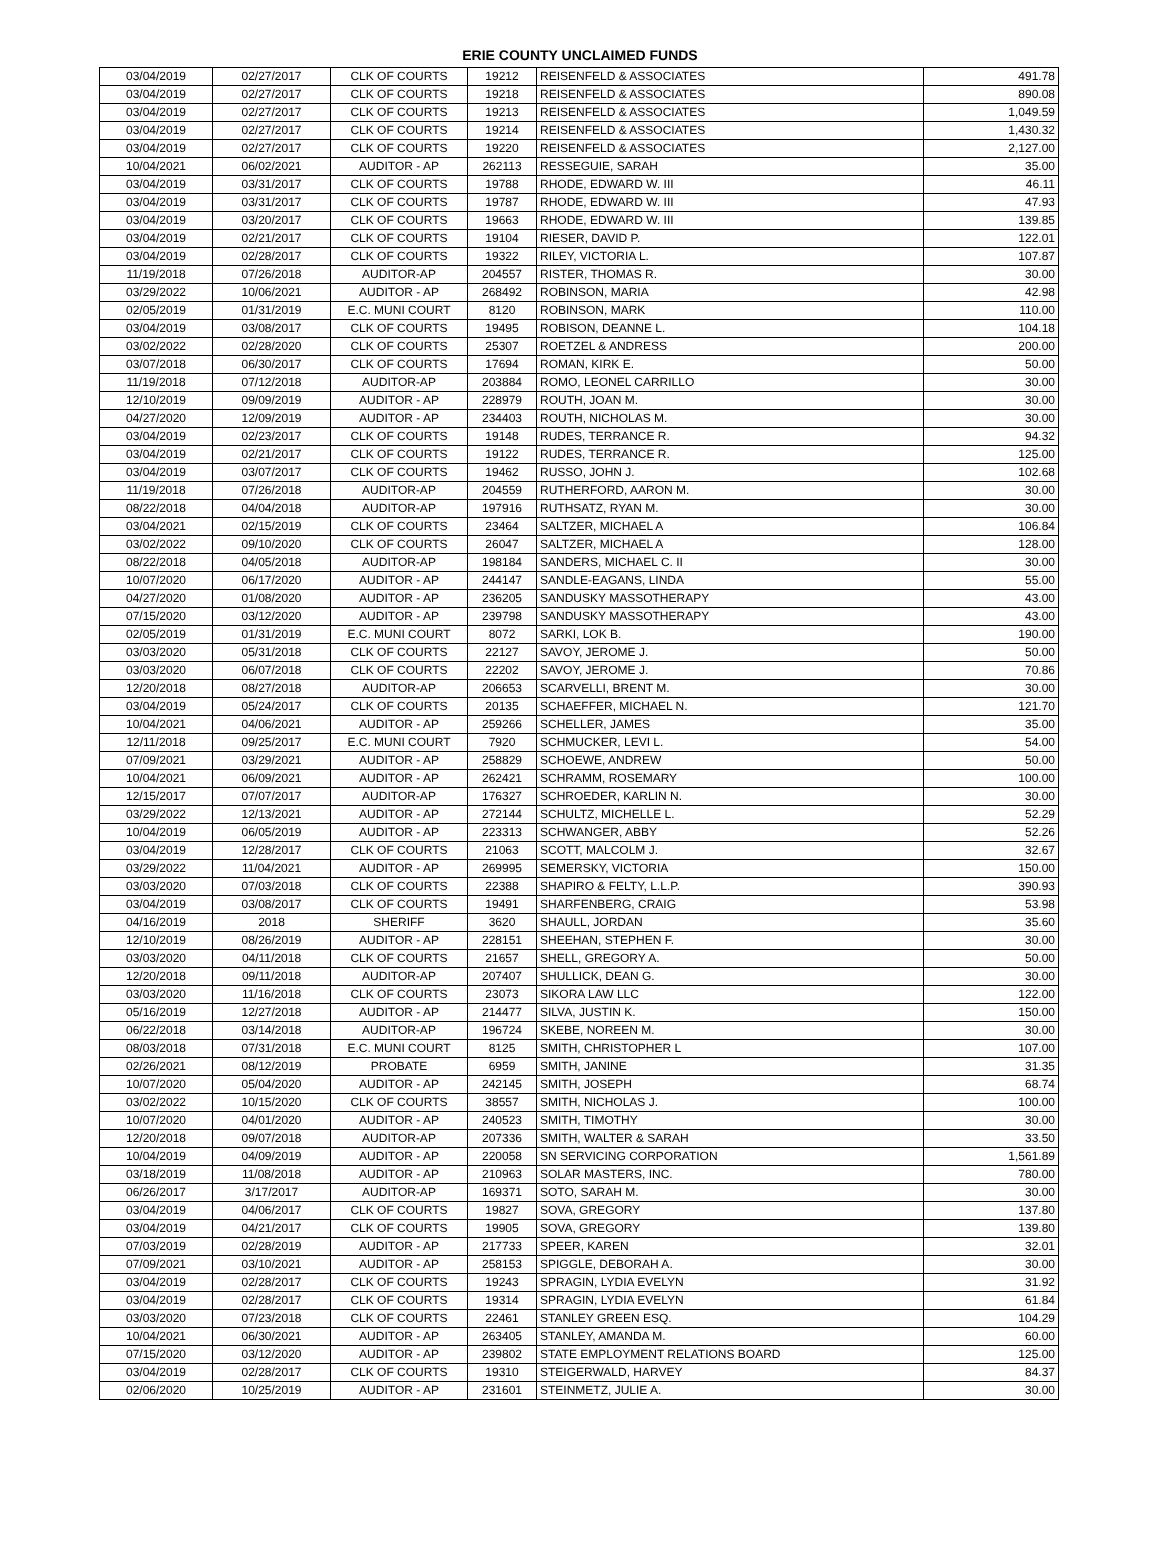ERIE COUNTY UNCLAIMED FUNDS
| 03/04/2019 | 02/27/2017 | CLK OF COURTS | 19212 | REISENFELD & ASSOCIATES | 491.78 |
| 03/04/2019 | 02/27/2017 | CLK OF COURTS | 19218 | REISENFELD & ASSOCIATES | 890.08 |
| 03/04/2019 | 02/27/2017 | CLK OF COURTS | 19213 | REISENFELD & ASSOCIATES | 1,049.59 |
| 03/04/2019 | 02/27/2017 | CLK OF COURTS | 19214 | REISENFELD & ASSOCIATES | 1,430.32 |
| 03/04/2019 | 02/27/2017 | CLK OF COURTS | 19220 | REISENFELD & ASSOCIATES | 2,127.00 |
| 10/04/2021 | 06/02/2021 | AUDITOR - AP | 262113 | RESSEGUIE, SARAH | 35.00 |
| 03/04/2019 | 03/31/2017 | CLK OF COURTS | 19788 | RHODE, EDWARD W. III | 46.11 |
| 03/04/2019 | 03/31/2017 | CLK OF COURTS | 19787 | RHODE, EDWARD W. III | 47.93 |
| 03/04/2019 | 03/20/2017 | CLK OF COURTS | 19663 | RHODE, EDWARD W. III | 139.85 |
| 03/04/2019 | 02/21/2017 | CLK OF COURTS | 19104 | RIESER, DAVID P. | 122.01 |
| 03/04/2019 | 02/28/2017 | CLK OF COURTS | 19322 | RILEY, VICTORIA L. | 107.87 |
| 11/19/2018 | 07/26/2018 | AUDITOR-AP | 204557 | RISTER, THOMAS R. | 30.00 |
| 03/29/2022 | 10/06/2021 | AUDITOR - AP | 268492 | ROBINSON, MARIA | 42.98 |
| 02/05/2019 | 01/31/2019 | E.C. MUNI COURT | 8120 | ROBINSON, MARK | 110.00 |
| 03/04/2019 | 03/08/2017 | CLK OF COURTS | 19495 | ROBISON, DEANNE L. | 104.18 |
| 03/02/2022 | 02/28/2020 | CLK OF COURTS | 25307 | ROETZEL & ANDRESS | 200.00 |
| 03/07/2018 | 06/30/2017 | CLK OF COURTS | 17694 | ROMAN, KIRK E. | 50.00 |
| 11/19/2018 | 07/12/2018 | AUDITOR-AP | 203884 | ROMO, LEONEL CARRILLO | 30.00 |
| 12/10/2019 | 09/09/2019 | AUDITOR - AP | 228979 | ROUTH, JOAN M. | 30.00 |
| 04/27/2020 | 12/09/2019 | AUDITOR - AP | 234403 | ROUTH, NICHOLAS M. | 30.00 |
| 03/04/2019 | 02/23/2017 | CLK OF COURTS | 19148 | RUDES, TERRANCE R. | 94.32 |
| 03/04/2019 | 02/21/2017 | CLK OF COURTS | 19122 | RUDES, TERRANCE R. | 125.00 |
| 03/04/2019 | 03/07/2017 | CLK OF COURTS | 19462 | RUSSO, JOHN J. | 102.68 |
| 11/19/2018 | 07/26/2018 | AUDITOR-AP | 204559 | RUTHERFORD, AARON M. | 30.00 |
| 08/22/2018 | 04/04/2018 | AUDITOR-AP | 197916 | RUTHSATZ, RYAN M. | 30.00 |
| 03/04/2021 | 02/15/2019 | CLK OF COURTS | 23464 | SALTZER, MICHAEL A | 106.84 |
| 03/02/2022 | 09/10/2020 | CLK OF COURTS | 26047 | SALTZER, MICHAEL A | 128.00 |
| 08/22/2018 | 04/05/2018 | AUDITOR-AP | 198184 | SANDERS, MICHAEL C. II | 30.00 |
| 10/07/2020 | 06/17/2020 | AUDITOR - AP | 244147 | SANDLE-EAGANS, LINDA | 55.00 |
| 04/27/2020 | 01/08/2020 | AUDITOR - AP | 236205 | SANDUSKY MASSOTHERAPY | 43.00 |
| 07/15/2020 | 03/12/2020 | AUDITOR - AP | 239798 | SANDUSKY MASSOTHERAPY | 43.00 |
| 02/05/2019 | 01/31/2019 | E.C. MUNI COURT | 8072 | SARKI, LOK B. | 190.00 |
| 03/03/2020 | 05/31/2018 | CLK OF COURTS | 22127 | SAVOY, JEROME J. | 50.00 |
| 03/03/2020 | 06/07/2018 | CLK OF COURTS | 22202 | SAVOY, JEROME J. | 70.86 |
| 12/20/2018 | 08/27/2018 | AUDITOR-AP | 206653 | SCARVELLI, BRENT M. | 30.00 |
| 03/04/2019 | 05/24/2017 | CLK OF COURTS | 20135 | SCHAEFFER, MICHAEL N. | 121.70 |
| 10/04/2021 | 04/06/2021 | AUDITOR - AP | 259266 | SCHELLER, JAMES | 35.00 |
| 12/11/2018 | 09/25/2017 | E.C. MUNI COURT | 7920 | SCHMUCKER, LEVI L. | 54.00 |
| 07/09/2021 | 03/29/2021 | AUDITOR - AP | 258829 | SCHOEWE, ANDREW | 50.00 |
| 10/04/2021 | 06/09/2021 | AUDITOR - AP | 262421 | SCHRAMM, ROSEMARY | 100.00 |
| 12/15/2017 | 07/07/2017 | AUDITOR-AP | 176327 | SCHROEDER, KARLIN N. | 30.00 |
| 03/29/2022 | 12/13/2021 | AUDITOR - AP | 272144 | SCHULTZ, MICHELLE L. | 52.29 |
| 10/04/2019 | 06/05/2019 | AUDITOR - AP | 223313 | SCHWANGER, ABBY | 52.26 |
| 03/04/2019 | 12/28/2017 | CLK OF COURTS | 21063 | SCOTT, MALCOLM J. | 32.67 |
| 03/29/2022 | 11/04/2021 | AUDITOR - AP | 269995 | SEMERSKY, VICTORIA | 150.00 |
| 03/03/2020 | 07/03/2018 | CLK OF COURTS | 22388 | SHAPIRO & FELTY, L.L.P. | 390.93 |
| 03/04/2019 | 03/08/2017 | CLK OF COURTS | 19491 | SHARFENBERG, CRAIG | 53.98 |
| 04/16/2019 | 2018 | SHERIFF | 3620 | SHAULL, JORDAN | 35.60 |
| 12/10/2019 | 08/26/2019 | AUDITOR - AP | 228151 | SHEEHAN, STEPHEN F. | 30.00 |
| 03/03/2020 | 04/11/2018 | CLK OF COURTS | 21657 | SHELL, GREGORY A. | 50.00 |
| 12/20/2018 | 09/11/2018 | AUDITOR-AP | 207407 | SHULLICK, DEAN G. | 30.00 |
| 03/03/2020 | 11/16/2018 | CLK OF COURTS | 23073 | SIKORA LAW LLC | 122.00 |
| 05/16/2019 | 12/27/2018 | AUDITOR - AP | 214477 | SILVA, JUSTIN K. | 150.00 |
| 06/22/2018 | 03/14/2018 | AUDITOR-AP | 196724 | SKEBE, NOREEN M. | 30.00 |
| 08/03/2018 | 07/31/2018 | E.C. MUNI COURT | 8125 | SMITH, CHRISTOPHER L | 107.00 |
| 02/26/2021 | 08/12/2019 | PROBATE | 6959 | SMITH, JANINE | 31.35 |
| 10/07/2020 | 05/04/2020 | AUDITOR - AP | 242145 | SMITH, JOSEPH | 68.74 |
| 03/02/2022 | 10/15/2020 | CLK OF COURTS | 38557 | SMITH, NICHOLAS J. | 100.00 |
| 10/07/2020 | 04/01/2020 | AUDITOR - AP | 240523 | SMITH, TIMOTHY | 30.00 |
| 12/20/2018 | 09/07/2018 | AUDITOR-AP | 207336 | SMITH, WALTER & SARAH | 33.50 |
| 10/04/2019 | 04/09/2019 | AUDITOR - AP | 220058 | SN SERVICING CORPORATION | 1,561.89 |
| 03/18/2019 | 11/08/2018 | AUDITOR - AP | 210963 | SOLAR MASTERS, INC. | 780.00 |
| 06/26/2017 | 3/17/2017 | AUDITOR-AP | 169371 | SOTO, SARAH M. | 30.00 |
| 03/04/2019 | 04/06/2017 | CLK OF COURTS | 19827 | SOVA, GREGORY | 137.80 |
| 03/04/2019 | 04/21/2017 | CLK OF COURTS | 19905 | SOVA, GREGORY | 139.80 |
| 07/03/2019 | 02/28/2019 | AUDITOR - AP | 217733 | SPEER, KAREN | 32.01 |
| 07/09/2021 | 03/10/2021 | AUDITOR - AP | 258153 | SPIGGLE, DEBORAH A. | 30.00 |
| 03/04/2019 | 02/28/2017 | CLK OF COURTS | 19243 | SPRAGIN, LYDIA EVELYN | 31.92 |
| 03/04/2019 | 02/28/2017 | CLK OF COURTS | 19314 | SPRAGIN, LYDIA EVELYN | 61.84 |
| 03/03/2020 | 07/23/2018 | CLK OF COURTS | 22461 | STANLEY GREEN ESQ. | 104.29 |
| 10/04/2021 | 06/30/2021 | AUDITOR - AP | 263405 | STANLEY, AMANDA M. | 60.00 |
| 07/15/2020 | 03/12/2020 | AUDITOR - AP | 239802 | STATE EMPLOYMENT RELATIONS BOARD | 125.00 |
| 03/04/2019 | 02/28/2017 | CLK OF COURTS | 19310 | STEIGERWALD, HARVEY | 84.37 |
| 02/06/2020 | 10/25/2019 | AUDITOR - AP | 231601 | STEINMETZ, JULIE A. | 30.00 |